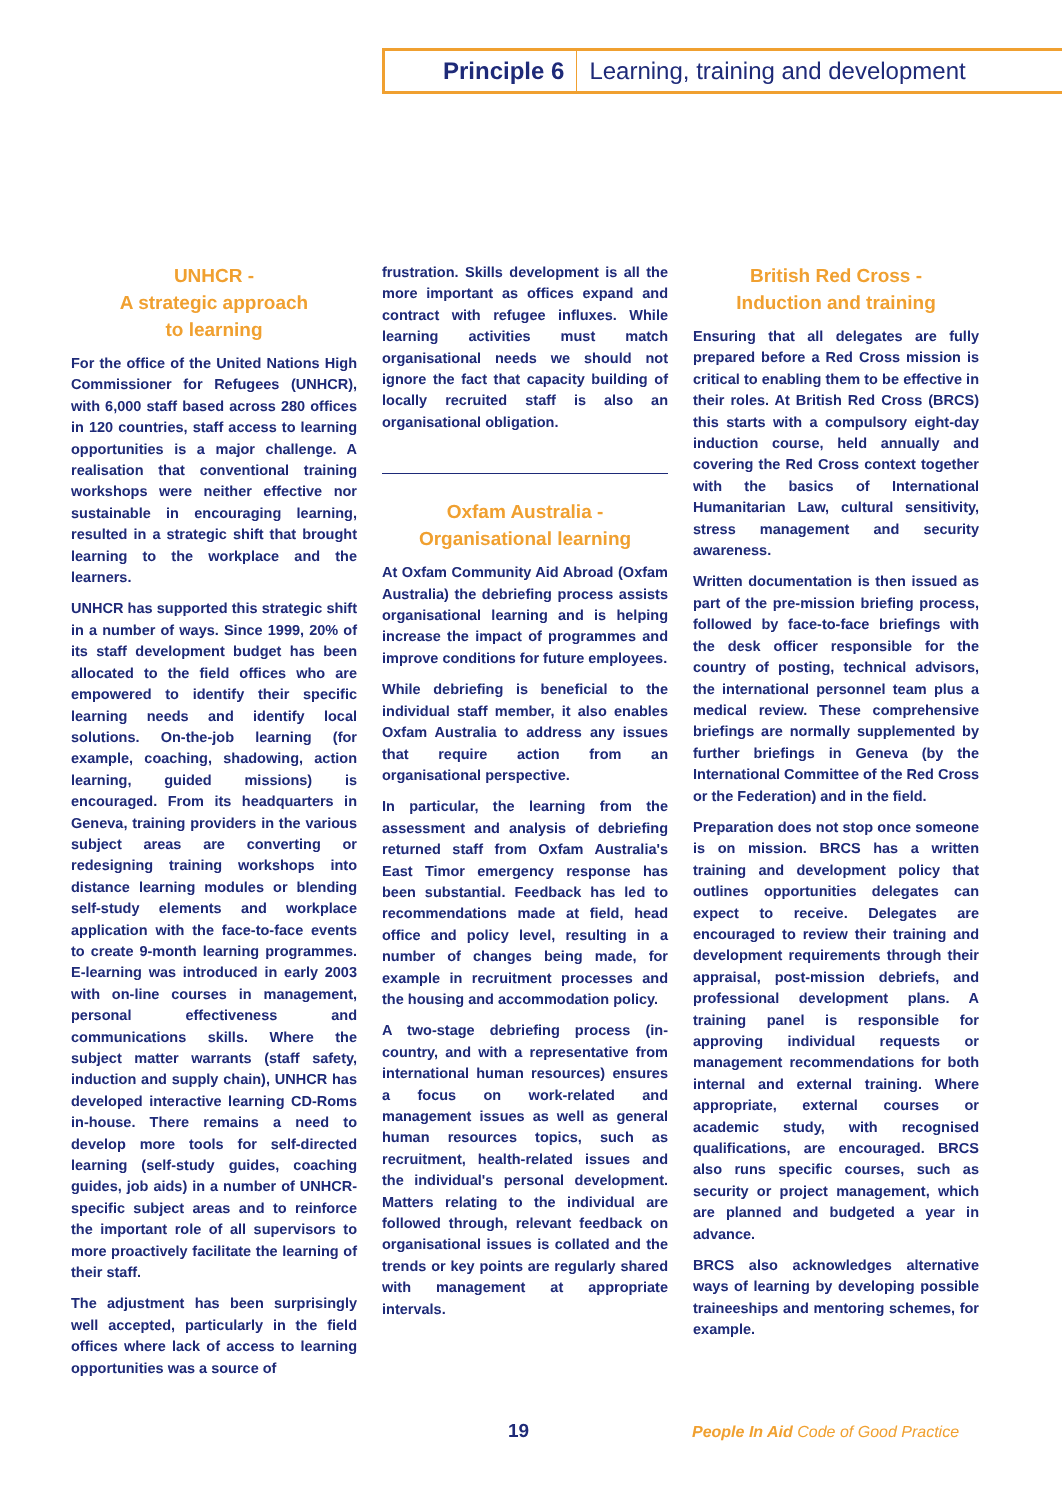Principle 6 Learning, training and development
UNHCR -
A strategic approach
to learning
For the office of the United Nations High Commissioner for Refugees (UNHCR), with 6,000 staff based across 280 offices in 120 countries, staff access to learning opportunities is a major challenge. A realisation that conventional training workshops were neither effective nor sustainable in encouraging learning, resulted in a strategic shift that brought learning to the workplace and the learners.
UNHCR has supported this strategic shift in a number of ways. Since 1999, 20% of its staff development budget has been allocated to the field offices who are empowered to identify their specific learning needs and identify local solutions. On-the-job learning (for example, coaching, shadowing, action learning, guided missions) is encouraged. From its headquarters in Geneva, training providers in the various subject areas are converting or redesigning training workshops into distance learning modules or blending self-study elements and workplace application with the face-to-face events to create 9-month learning programmes. E-learning was introduced in early 2003 with on-line courses in management, personal effectiveness and communications skills. Where the subject matter warrants (staff safety, induction and supply chain), UNHCR has developed interactive learning CD-Roms in-house. There remains a need to develop more tools for self-directed learning (self-study guides, coaching guides, job aids) in a number of UNHCR-specific subject areas and to reinforce the important role of all supervisors to more proactively facilitate the learning of their staff.
The adjustment has been surprisingly well accepted, particularly in the field offices where lack of access to learning opportunities was a source of
frustration. Skills development is all the more important as offices expand and contract with refugee influxes. While learning activities must match organisational needs we should not ignore the fact that capacity building of locally recruited staff is also an organisational obligation.
Oxfam Australia -
Organisational learning
At Oxfam Community Aid Abroad (Oxfam Australia) the debriefing process assists organisational learning and is helping increase the impact of programmes and improve conditions for future employees.
While debriefing is beneficial to the individual staff member, it also enables Oxfam Australia to address any issues that require action from an organisational perspective.
In particular, the learning from the assessment and analysis of debriefing returned staff from Oxfam Australia's East Timor emergency response has been substantial. Feedback has led to recommendations made at field, head office and policy level, resulting in a number of changes being made, for example in recruitment processes and the housing and accommodation policy.
A two-stage debriefing process (in-country, and with a representative from international human resources) ensures a focus on work-related and management issues as well as general human resources topics, such as recruitment, health-related issues and the individual's personal development. Matters relating to the individual are followed through, relevant feedback on organisational issues is collated and the trends or key points are regularly shared with management at appropriate intervals.
British Red Cross -
Induction and training
Ensuring that all delegates are fully prepared before a Red Cross mission is critical to enabling them to be effective in their roles. At British Red Cross (BRCS) this starts with a compulsory eight-day induction course, held annually and covering the Red Cross context together with the basics of International Humanitarian Law, cultural sensitivity, stress management and security awareness.
Written documentation is then issued as part of the pre-mission briefing process, followed by face-to-face briefings with the desk officer responsible for the country of posting, technical advisors, the international personnel team plus a medical review. These comprehensive briefings are normally supplemented by further briefings in Geneva (by the International Committee of the Red Cross or the Federation) and in the field.
Preparation does not stop once someone is on mission. BRCS has a written training and development policy that outlines opportunities delegates can expect to receive. Delegates are encouraged to review their training and development requirements through their appraisal, post-mission debriefs, and professional development plans. A training panel is responsible for approving individual requests or management recommendations for both internal and external training. Where appropriate, external courses or academic study, with recognised qualifications, are encouraged. BRCS also runs specific courses, such as security or project management, which are planned and budgeted a year in advance.
BRCS also acknowledges alternative ways of learning by developing possible traineeships and mentoring schemes, for example.
19 People In Aid Code of Good Practice